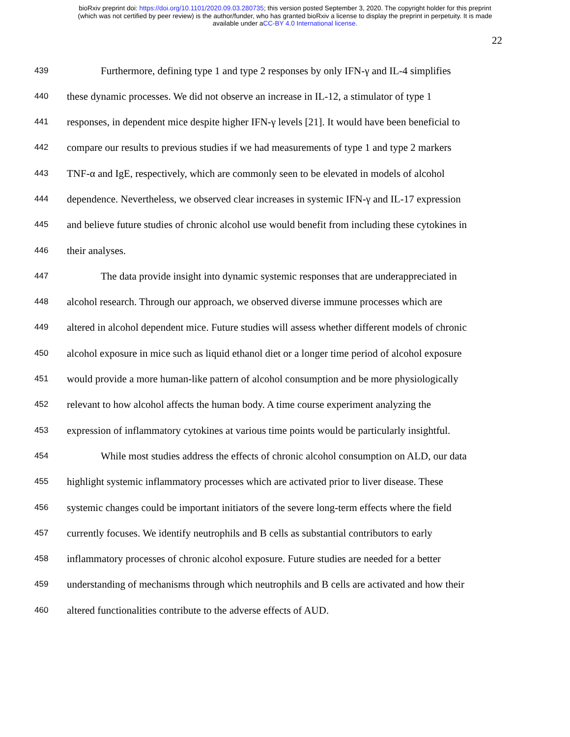bioRxiv preprint doi: https://doi.org/10.1101/2020.09.03.280735; this version posted September 3, 2020. The copyright holder for this preprint
(which was not certified by peer review) is the author/funder, who has granted bioRxiv a license to display the preprint in perpetuity. It is made
available under aCC-BY 4.0 International license.
22
439 Furthermore, defining type 1 and type 2 responses by only IFN-γ and IL-4 simplifies
440 these dynamic processes. We did not observe an increase in IL-12, a stimulator of type 1
441 responses, in dependent mice despite higher IFN-γ levels [21]. It would have been beneficial to
442 compare our results to previous studies if we had measurements of type 1 and type 2 markers
443 TNF-α and IgE, respectively, which are commonly seen to be elevated in models of alcohol
444 dependence. Nevertheless, we observed clear increases in systemic IFN-γ and IL-17 expression
445 and believe future studies of chronic alcohol use would benefit from including these cytokines in
446 their analyses.
447 The data provide insight into dynamic systemic responses that are underappreciated in
448 alcohol research. Through our approach, we observed diverse immune processes which are
449 altered in alcohol dependent mice. Future studies will assess whether different models of chronic
450 alcohol exposure in mice such as liquid ethanol diet or a longer time period of alcohol exposure
451 would provide a more human-like pattern of alcohol consumption and be more physiologically
452 relevant to how alcohol affects the human body. A time course experiment analyzing the
453 expression of inflammatory cytokines at various time points would be particularly insightful.
454 While most studies address the effects of chronic alcohol consumption on ALD, our data
455 highlight systemic inflammatory processes which are activated prior to liver disease. These
456 systemic changes could be important initiators of the severe long-term effects where the field
457 currently focuses. We identify neutrophils and B cells as substantial contributors to early
458 inflammatory processes of chronic alcohol exposure. Future studies are needed for a better
459 understanding of mechanisms through which neutrophils and B cells are activated and how their
460 altered functionalities contribute to the adverse effects of AUD.